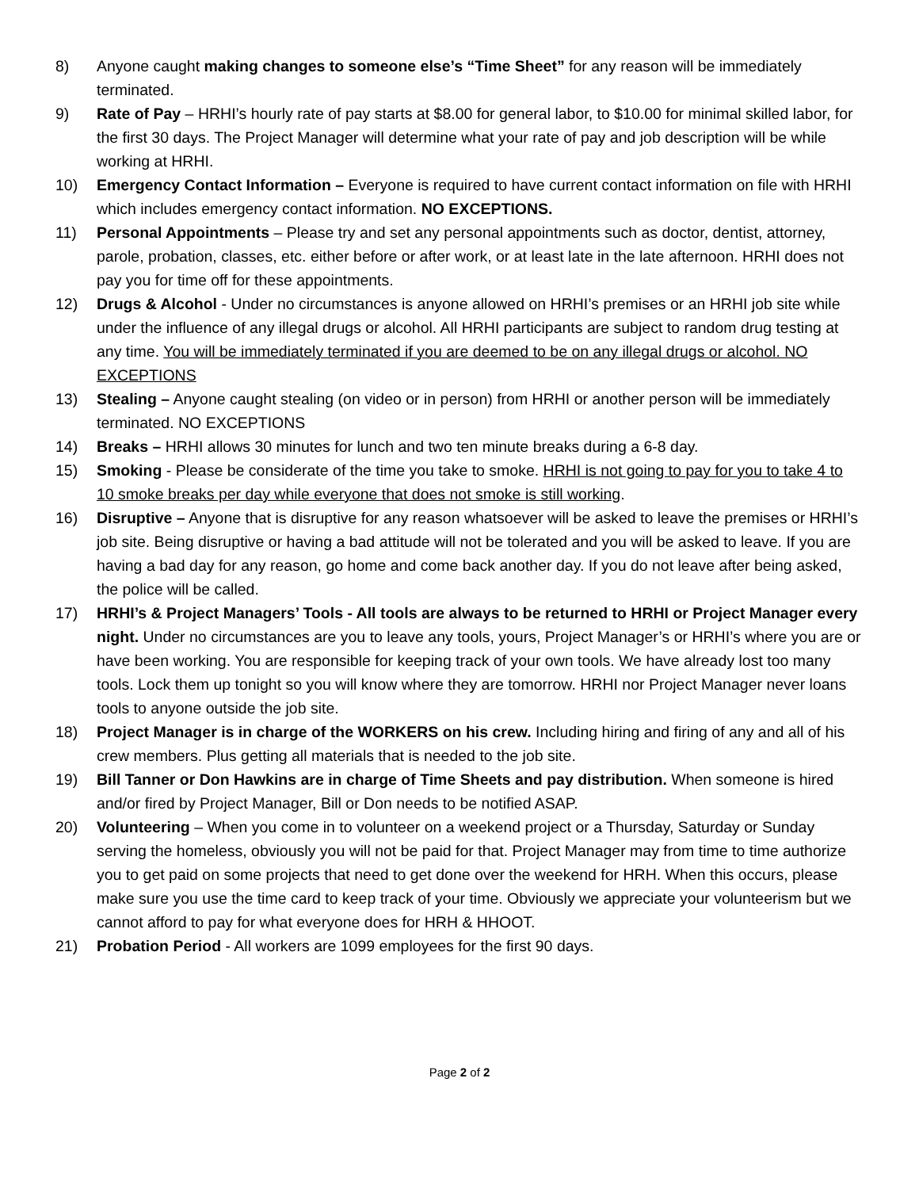8) Anyone caught making changes to someone else’s “Time Sheet” for any reason will be immediately terminated.
9) Rate of Pay – HRHI’s hourly rate of pay starts at $8.00 for general labor, to $10.00 for minimal skilled labor, for the first 30 days. The Project Manager will determine what your rate of pay and job description will be while working at HRHI.
10) Emergency Contact Information – Everyone is required to have current contact information on file with HRHI which includes emergency contact information. NO EXCEPTIONS.
11) Personal Appointments – Please try and set any personal appointments such as doctor, dentist, attorney, parole, probation, classes, etc. either before or after work, or at least late in the late afternoon. HRHI does not pay you for time off for these appointments.
12) Drugs & Alcohol - Under no circumstances is anyone allowed on HRHI’s premises or an HRHI job site while under the influence of any illegal drugs or alcohol. All HRHI participants are subject to random drug testing at any time. You will be immediately terminated if you are deemed to be on any illegal drugs or alcohol. NO EXCEPTIONS
13) Stealing – Anyone caught stealing (on video or in person) from HRHI or another person will be immediately terminated. NO EXCEPTIONS
14) Breaks – HRHI allows 30 minutes for lunch and two ten minute breaks during a 6-8 day.
15) Smoking - Please be considerate of the time you take to smoke. HRHI is not going to pay for you to take 4 to 10 smoke breaks per day while everyone that does not smoke is still working.
16) Disruptive – Anyone that is disruptive for any reason whatsoever will be asked to leave the premises or HRHI’s job site. Being disruptive or having a bad attitude will not be tolerated and you will be asked to leave. If you are having a bad day for any reason, go home and come back another day. If you do not leave after being asked, the police will be called.
17) HRHI’s & Project Managers’ Tools - All tools are always to be returned to HRHI or Project Manager every night. Under no circumstances are you to leave any tools, yours, Project Manager’s or HRHI’s where you are or have been working. You are responsible for keeping track of your own tools. We have already lost too many tools. Lock them up tonight so you will know where they are tomorrow. HRHI nor Project Manager never loans tools to anyone outside the job site.
18) Project Manager is in charge of the WORKERS on his crew. Including hiring and firing of any and all of his crew members. Plus getting all materials that is needed to the job site.
19) Bill Tanner or Don Hawkins are in charge of Time Sheets and pay distribution. When someone is hired and/or fired by Project Manager, Bill or Don needs to be notified ASAP.
20) Volunteering – When you come in to volunteer on a weekend project or a Thursday, Saturday or Sunday serving the homeless, obviously you will not be paid for that. Project Manager may from time to time authorize you to get paid on some projects that need to get done over the weekend for HRH. When this occurs, please make sure you use the time card to keep track of your time. Obviously we appreciate your volunteerism but we cannot afford to pay for what everyone does for HRH & HHOOT.
21) Probation Period - All workers are 1099 employees for the first 90 days.
Page 2 of 2